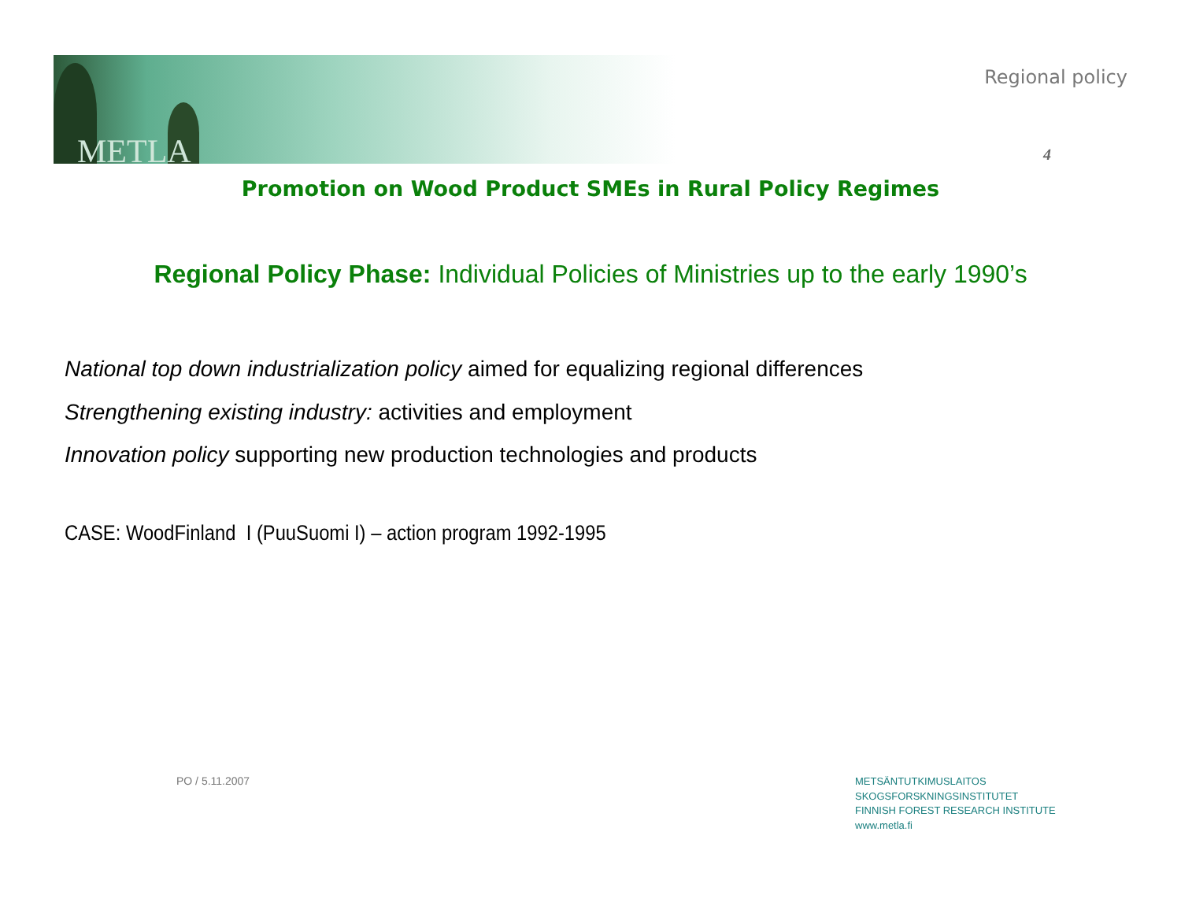METLA
Regional policy
4
Promotion on Wood Product SMEs in Rural Policy Regimes
Regional Policy Phase: Individual Policies of Ministries up to the early 1990’s
National top down industrialization policy aimed for equalizing regional differences
Strengthening existing industry: activities and employment
Innovation policy supporting new production technologies and products
CASE: WoodFinland I (PuuSuomi I) – action program 1992-1995
PO / 5.11.2007
METSÄNTUTKIMUSLAITOS
SKOGSFORSKNINGSINSTITUTET
FINNISH FOREST RESEARCH INSTITUTE
www.metla.fi